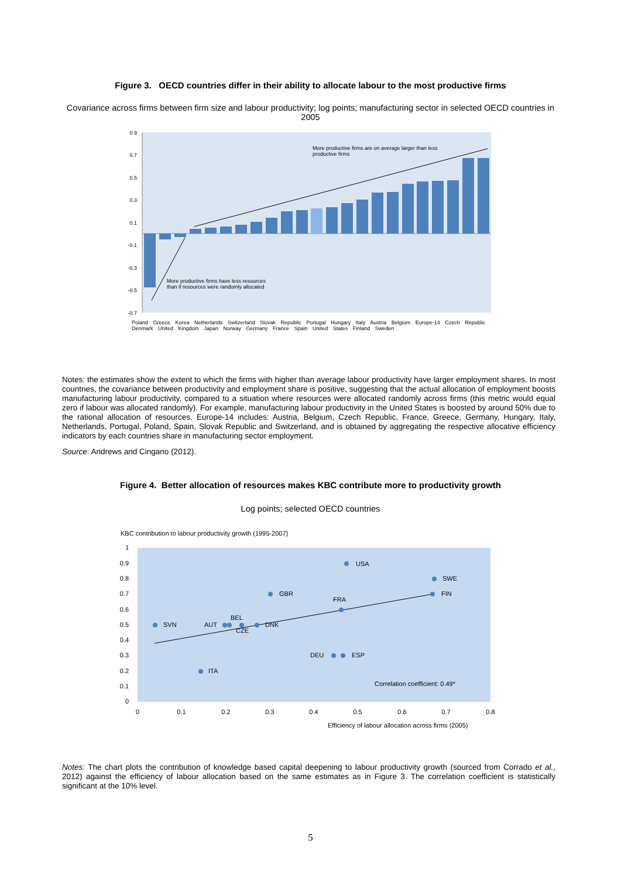Figure 3. OECD countries differ in their ability to allocate labour to the most productive firms
Covariance across firms between firm size and labour productivity; log points; manufacturing sector in selected OECD countries in 2005
0.9
0.7
0.5
0.3
0.1
-0.1
-0.3
-0.5
-0.7
More productive firms are on average larger than less
productive firms
More productive firms have less resources
than if resources were randomly allocated
Poland Greece Korea Netherlands Switzerland Slovak Republic Portugal Hungary Italy Austria Belgium Europe-14 Czech Republic Denmark United Kingdom Japan Norway Germany France Spain United States Finland Sweden
Notes: the estimates show the extent to which the firms with higher than average labour productivity have larger employment shares. In most countries, the covariance between productivity and employment share is positive, suggesting that the actual allocation of employment boosts manufacturing labour productivity, compared to a situation where resources were allocated randomly across firms (this metric would equal zero if labour was allocated randomly). For example, manufacturing labour productivity in the United States is boosted by around 50% due to the rational allocation of resources. Europe-14 includes: Austria, Belgium, Czech Republic, France, Greece, Germany, Hungary, Italy, Netherlands, Portugal, Poland, Spain, Slovak Republic and Switzerland, and is obtained by aggregating the respective allocative efficiency indicators by each countries share in manufacturing sector employment.
Source: Andrews and Cingano (2012).
Figure 4. Better allocation of resources makes KBC contribute more to productivity growth
Log points; selected OECD countries
KBC contribution to labour productivity growth (1995-2007)
1
0.9
0.8
0.7
0.6
0.5
0.4
0.3
0.2
0.1
0
0
0.1
0.2
0.3
0.4
0.5
0.6
0.7
0.8
USA
SWE
FIN
GBR
FRA
SVN
AUT
BEL
CZE
DNK
DEU
ESP
ITA
Correlation coefficient: 0.49*
Efficiency of labour allocation across firms (2005)
Notes: The chart plots the contribution of knowledge based capital deepening to labour productivity growth (sourced from Corrado et al., 2012) against the efficiency of labour allocation based on the same estimates as in Figure 3. The correlation coefficient is statistically significant at the 10% level.
5